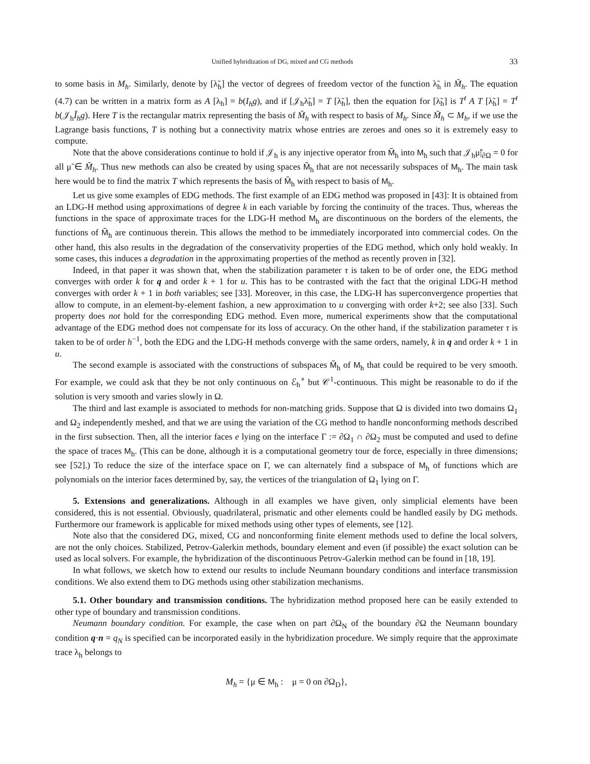Unified hybridization of DG, mixed and CG methods 33
to some basis in M<sub>h</sub>. Similarly, denote by [λ̃<sub>h</sub>] the vector of degrees of freedom vector of the function λ̃<sub>h</sub> in M̃<sub>h</sub>. The equation (4.7) can be written in a matrix form as A [λ<sub>h</sub>] = b(I<sub>h</sub>g), and if [𝒥<sub>h</sub>λ̃<sub>h</sub>] = T [λ̃<sub>h</sub>], then the equation for [λ̃<sub>h</sub>] is T<sup>t</sup> A T [λ̃<sub>h</sub>] = T<sup>t</sup> b(𝒥<sub>h</sub>Ĩ<sub>h</sub>g). Here T is the rectangular matrix representing the basis of M̃<sub>h</sub> with respect to basis of M<sub>h</sub>. Since M̃<sub>h</sub> ⊂ M<sub>h</sub>, if we use the Lagrange basis functions, T is nothing but a connectivity matrix whose entries are zeroes and ones so it is extremely easy to compute.
Note that the above considerations continue to hold if 𝒥<sub>h</sub> is any injective operator from M̃<sub>h</sub> into M<sub>h</sub> such that 𝒥<sub>h</sub>μ̃|<sub>∂Ω</sub> = 0 for all μ̃ ∈ M̃<sub>h</sub>. Thus new methods can also be created by using spaces M̃<sub>h</sub> that are not necessarily subspaces of M<sub>h</sub>. The main task here would be to find the matrix T which represents the basis of M̃<sub>h</sub> with respect to basis of M<sub>h</sub>.
Let us give some examples of EDG methods. The first example of an EDG method was proposed in [43]: It is obtained from an LDG-H method using approximations of degree k in each variable by forcing the continuity of the traces. Thus, whereas the functions in the space of approximate traces for the LDG-H method M<sub>h</sub> are discontinuous on the borders of the elements, the functions of M̃<sub>h</sub> are continuous therein. This allows the method to be immediately incorporated into commercial codes. On the other hand, this also results in the degradation of the conservativity properties of the EDG method, which only hold weakly. In some cases, this induces a degradation in the approximating properties of the method as recently proven in [32].
Indeed, in that paper it was shown that, when the stabilization parameter τ is taken to be of order one, the EDG method converges with order k for q and order k + 1 for u. This has to be contrasted with the fact that the original LDG-H method converges with order k + 1 in both variables; see [33]. Moreover, in this case, the LDG-H has superconvergence properties that allow to compute, in an element-by-element fashion, a new approximation to u converging with order k+2; see also [33]. Such property does not hold for the corresponding EDG method. Even more, numerical experiments show that the computational advantage of the EDG method does not compensate for its loss of accuracy. On the other hand, if the stabilization parameter τ is taken to be of order h<sup>−1</sup>, both the EDG and the LDG-H methods converge with the same orders, namely, k in q and order k + 1 in u.
The second example is associated with the constructions of subspaces M̃<sub>h</sub> of M<sub>h</sub> that could be required to be very smooth. For example, we could ask that they be not only continuous on ℰ<sub>h</sub><sup>∘</sup> but 𝒞<sup>1</sup>-continuous. This might be reasonable to do if the solution is very smooth and varies slowly in Ω.
The third and last example is associated to methods for non-matching grids. Suppose that Ω is divided into two domains Ω<sub>1</sub> and Ω<sub>2</sub> independently meshed, and that we are using the variation of the CG method to handle nonconforming methods described in the first subsection. Then, all the interior faces e lying on the interface Γ := ∂Ω<sub>1</sub> ∩ ∂Ω<sub>2</sub> must be computed and used to define the space of traces M<sub>h</sub>. (This can be done, although it is a computational geometry tour de force, especially in three dimensions; see [52].) To reduce the size of the interface space on Γ, we can alternately find a subspace of M<sub>h</sub> of functions which are polynomials on the interior faces determined by, say, the vertices of the triangulation of Ω<sub>1</sub> lying on Γ.
5. Extensions and generalizations. Although in all examples we have given, only simplicial elements have been considered, this is not essential. Obviously, quadrilateral, prismatic and other elements could be handled easily by DG methods. Furthermore our framework is applicable for mixed methods using other types of elements, see [12].
Note also that the considered DG, mixed, CG and nonconforming finite element methods used to define the local solvers, are not the only choices. Stabilized, Petrov-Galerkin methods, boundary element and even (if possible) the exact solution can be used as local solvers. For example, the hybridization of the discontinuous Petrov-Galerkin method can be found in [18, 19].
In what follows, we sketch how to extend our results to include Neumann boundary conditions and interface transmission conditions. We also extend them to DG methods using other stabilization mechanisms.
5.1. Other boundary and transmission conditions. The hybridization method proposed here can be easily extended to other type of boundary and transmission conditions.
Neumann boundary condition. For example, the case when on part ∂Ω<sub>N</sub> of the boundary ∂Ω the Neumann boundary condition q·n = q<sub>N</sub> is specified can be incorporated easily in the hybridization procedure. We simply require that the approximate trace λ<sub>h</sub> belongs to
M<sub>h</sub> = {μ ∈ M<sub>h</sub> : μ = 0 on ∂Ω<sub>D</sub>},